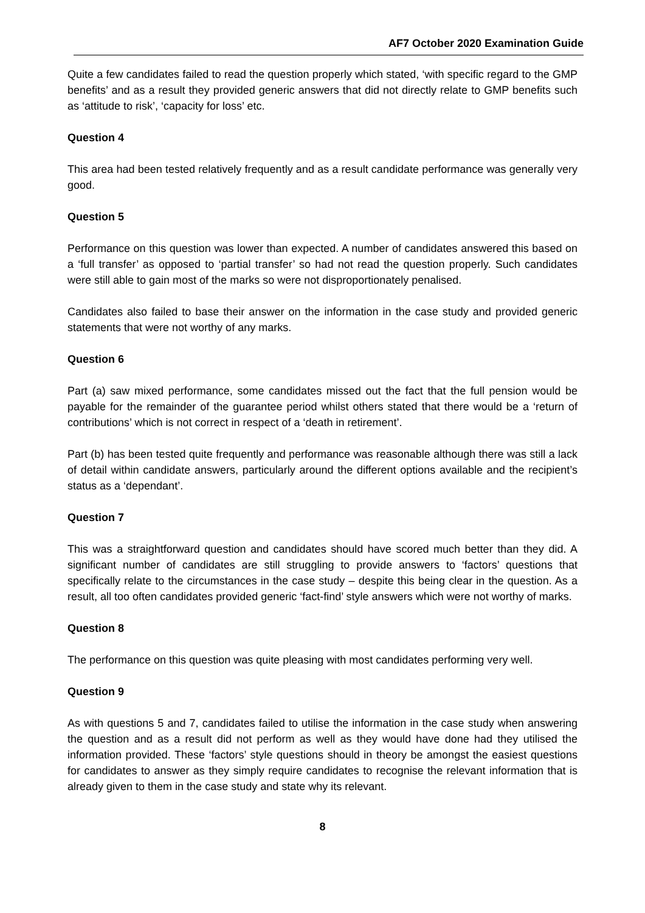AF7 October 2020 Examination Guide
Quite a few candidates failed to read the question properly which stated, ‘with specific regard to the GMP benefits’ and as a result they provided generic answers that did not directly relate to GMP benefits such as ‘attitude to risk’, ‘capacity for loss’ etc.
Question 4
This area had been tested relatively frequently and as a result candidate performance was generally very good.
Question 5
Performance on this question was lower than expected. A number of candidates answered this based on a ‘full transfer’ as opposed to ‘partial transfer’ so had not read the question properly. Such candidates were still able to gain most of the marks so were not disproportionately penalised.
Candidates also failed to base their answer on the information in the case study and provided generic statements that were not worthy of any marks.
Question 6
Part (a) saw mixed performance, some candidates missed out the fact that the full pension would be payable for the remainder of the guarantee period whilst others stated that there would be a ‘return of contributions’ which is not correct in respect of a ‘death in retirement’.
Part (b) has been tested quite frequently and performance was reasonable although there was still a lack of detail within candidate answers, particularly around the different options available and the recipient’s status as a ‘dependant’.
Question 7
This was a straightforward question and candidates should have scored much better than they did. A significant number of candidates are still struggling to provide answers to ‘factors’ questions that specifically relate to the circumstances in the case study – despite this being clear in the question. As a result, all too often candidates provided generic ‘fact-find’ style answers which were not worthy of marks.
Question 8
The performance on this question was quite pleasing with most candidates performing very well.
Question 9
As with questions 5 and 7, candidates failed to utilise the information in the case study when answering the question and as a result did not perform as well as they would have done had they utilised the information provided. These ‘factors’ style questions should in theory be amongst the easiest questions for candidates to answer as they simply require candidates to recognise the relevant information that is already given to them in the case study and state why its relevant.
8